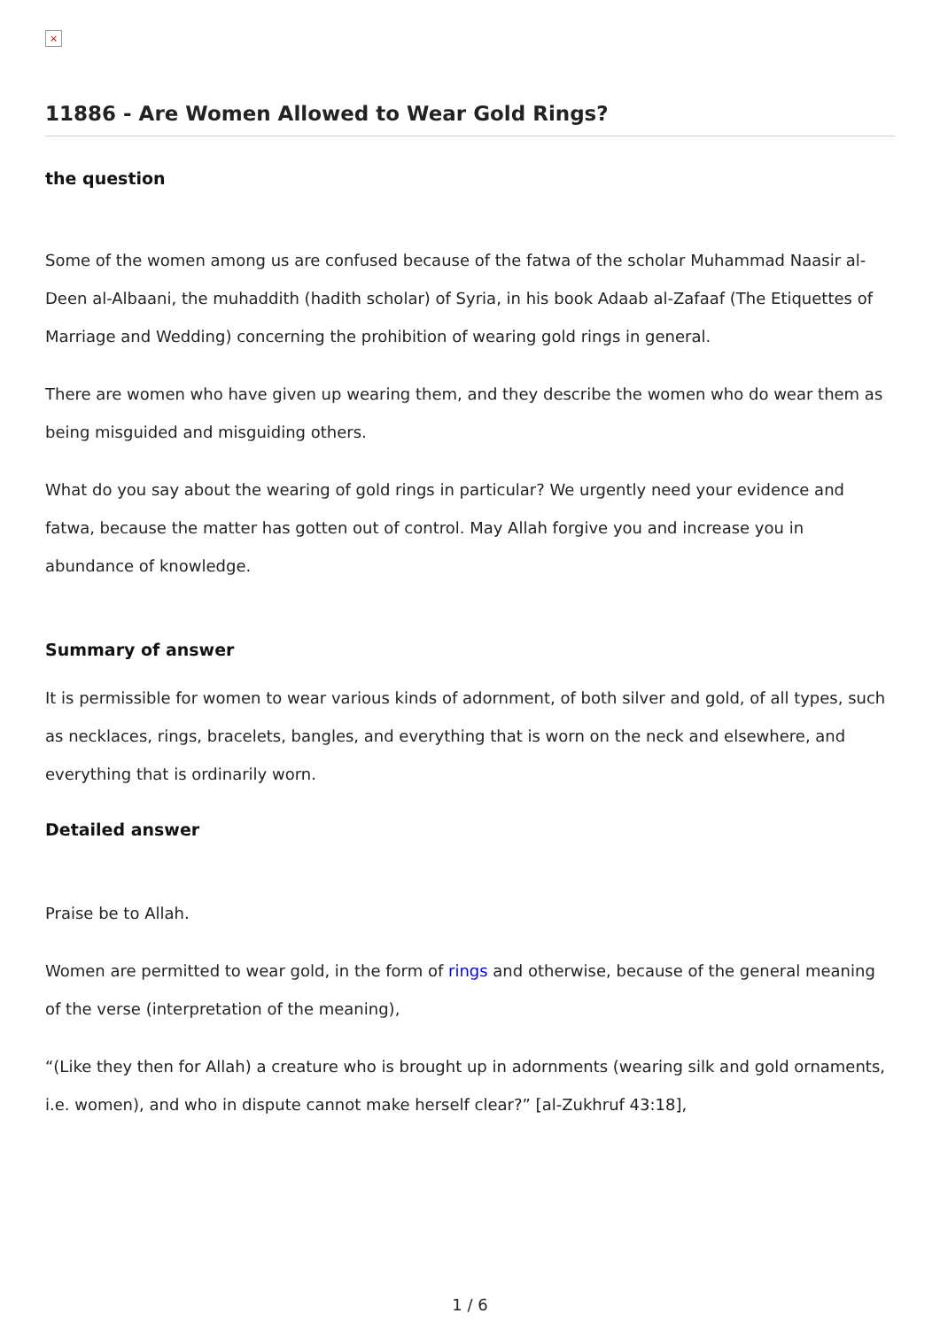×
11886 - Are Women Allowed to Wear Gold Rings?
the question
Some of the women among us are confused because of the fatwa of the scholar Muhammad Naasir al-Deen al-Albaani, the muhaddith (hadith scholar) of Syria, in his book Adaab al-Zafaaf (The Etiquettes of Marriage and Wedding) concerning the prohibition of wearing gold rings in general.
There are women who have given up wearing them, and they describe the women who do wear them as being misguided and misguiding others.
What do you say about the wearing of gold rings in particular? We urgently need your evidence and fatwa, because the matter has gotten out of control. May Allah forgive you and increase you in abundance of knowledge.
Summary of answer
It is permissible for women to wear various kinds of adornment, of both silver and gold, of all types, such as necklaces, rings, bracelets, bangles, and everything that is worn on the neck and elsewhere, and everything that is ordinarily worn.
Detailed answer
Praise be to Allah.
Women are permitted to wear gold, in the form of rings and otherwise, because of the general meaning of the verse (interpretation of the meaning),
“(Like they then for Allah) a creature who is brought up in adornments (wearing silk and gold ornaments, i.e. women), and who in dispute cannot make herself clear?” [al-Zukhruf 43:18],
1 / 6